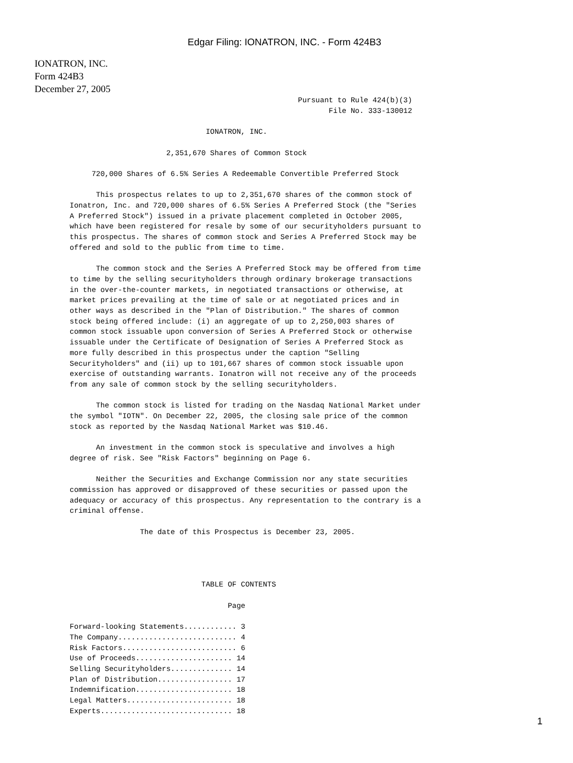Edgar Filing: IONATRON, INC. - Form 424B3
IONATRON, INC.
Form 424B3
December 27, 2005
                                                    Pursuant to Rule 424(b)(3)
                                                           File No. 333-130012

                               IONATRON, INC.

                      2,351,670 Shares of Common Stock

     720,000 Shares of 6.5% Series A Redeemable Convertible Preferred Stock

      This prospectus relates to up to 2,351,670 shares of the common stock of
Ionatron, Inc. and 720,000 shares of 6.5% Series A Preferred Stock (the "Series
A Preferred Stock") issued in a private placement completed in October 2005,
which have been registered for resale by some of our securityholders pursuant to
this prospectus. The shares of common stock and Series A Preferred Stock may be
offered and sold to the public from time to time.

      The common stock and the Series A Preferred Stock may be offered from time
to time by the selling securityholders through ordinary brokerage transactions
in the over-the-counter markets, in negotiated transactions or otherwise, at
market prices prevailing at the time of sale or at negotiated prices and in
other ways as described in the "Plan of Distribution." The shares of common
stock being offered include: (i) an aggregate of up to 2,250,003 shares of
common stock issuable upon conversion of Series A Preferred Stock or otherwise
issuable under the Certificate of Designation of Series A Preferred Stock as
more fully described in this prospectus under the caption "Selling
Securityholders" and (ii) up to 101,667 shares of common stock issuable upon
exercise of outstanding warrants. Ionatron will not receive any of the proceeds
from any sale of common stock by the selling securityholders.

      The common stock is listed for trading on the Nasdaq National Market under
the symbol "IOTN". On December 22, 2005, the closing sale price of the common
stock as reported by the Nasdaq National Market was $10.46.

      An investment in the common stock is speculative and involves a high
degree of risk. See "Risk Factors" beginning on Page 6.

      Neither the Securities and Exchange Commission nor any state securities
commission has approved or disapproved of these securities or passed upon the
adequacy or accuracy of this prospectus. Any representation to the contrary is a
criminal offense.

                The date of this Prospectus is December 23, 2005.




                              TABLE OF CONTENTS

                                    Page

Forward-looking Statements............ 3
The Company........................... 4
Risk Factors.......................... 6
Use of Proceeds...................... 14
Selling Securityholders.............. 14
Plan of Distribution................. 17
Indemnification...................... 18
Legal Matters........................ 18
Experts.............................. 18
1